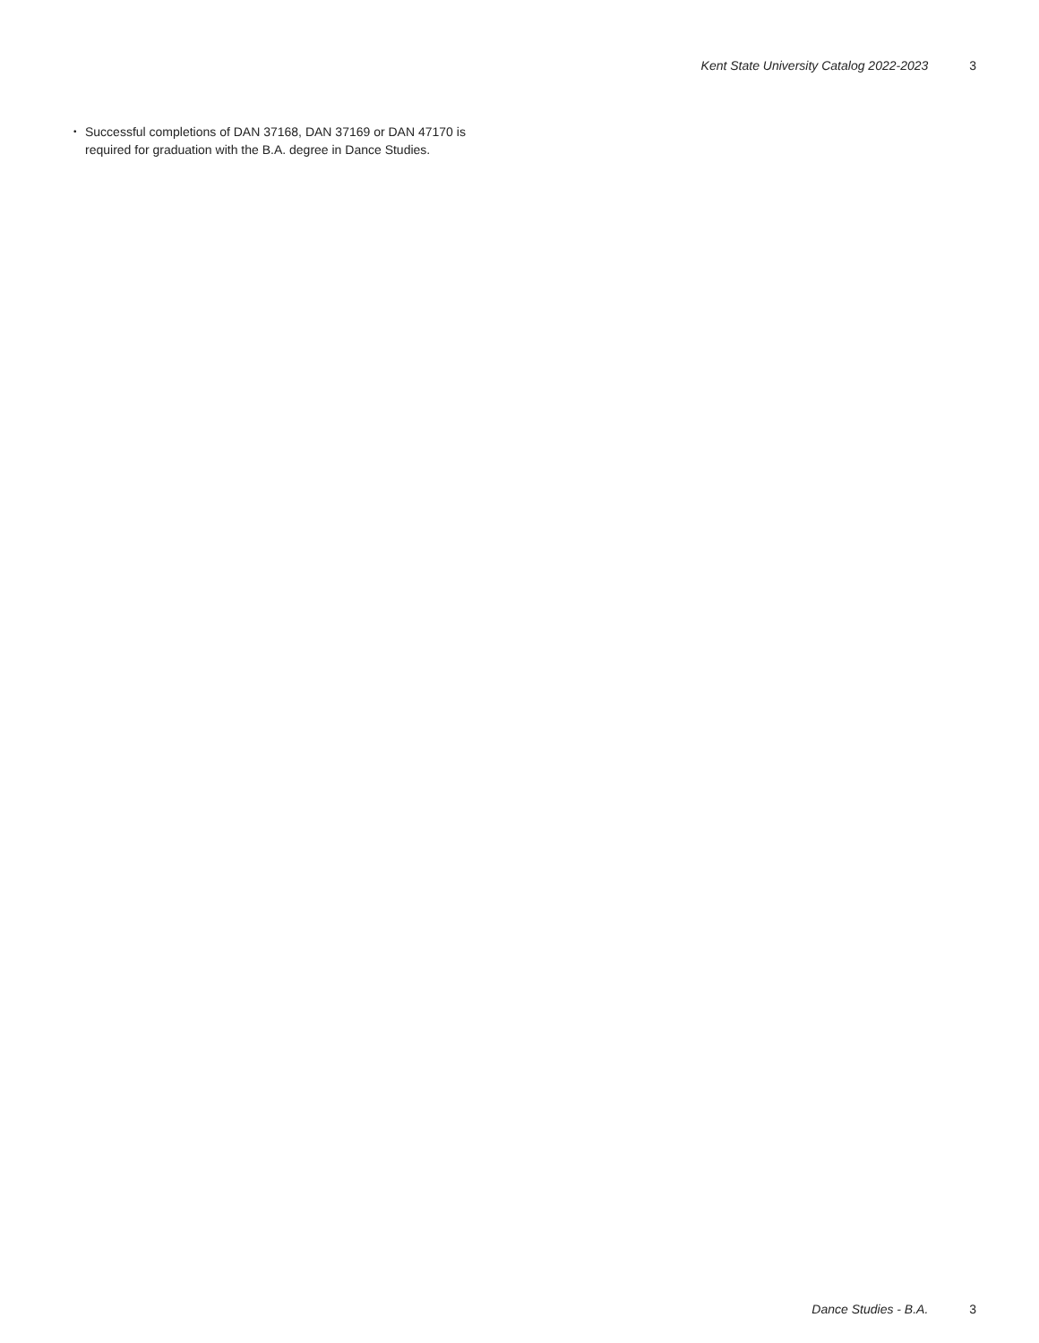Kent State University Catalog 2022-2023 3
• Successful completions of DAN 37168, DAN 37169 or DAN 47170 is required for graduation with the B.A. degree in Dance Studies.
Dance Studies - B.A. 3